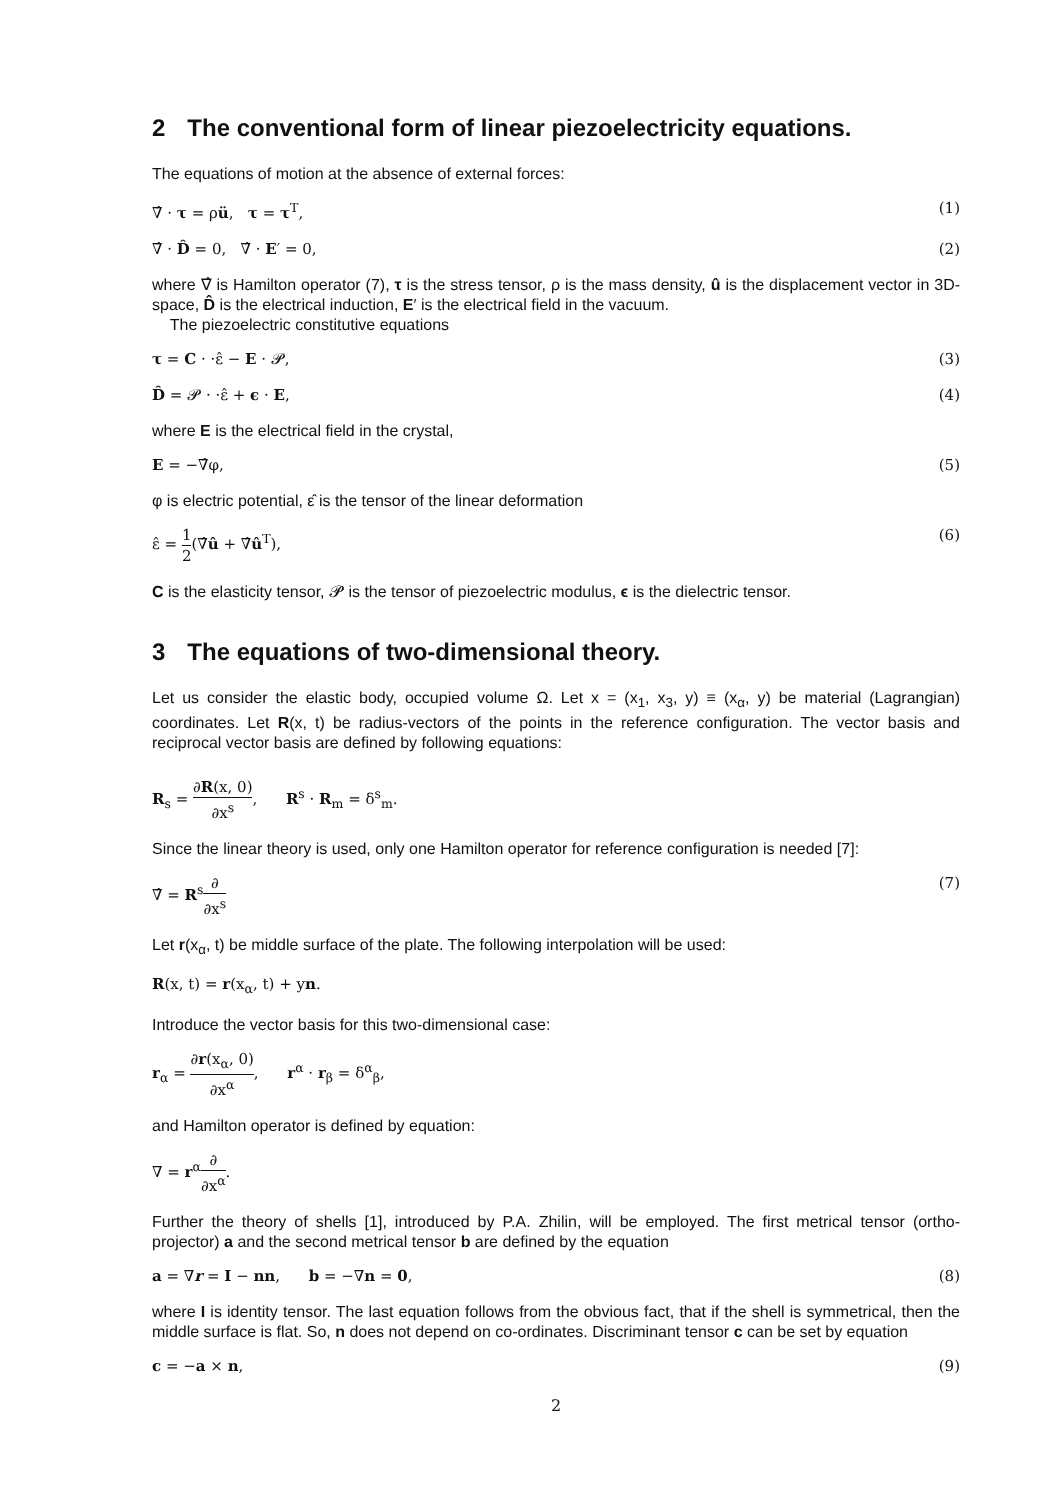2 The conventional form of linear piezoelectricity equations.
The equations of motion at the absence of external forces:
∇̂ · τ = ρü, τ = τ<sup>T</sup>, (1)
∇̂ · D̂ = 0, ∇̂ · E′ = 0, (2)
where ∇̂ is Hamilton operator (7), τ is the stress tensor, ρ is the mass density, û is the displacement vector in 3D-space, D̂ is the electrical induction, E′ is the electrical field in the vacuum.
The piezoelectric constitutive equations
τ = C · ·ε̂ − E · 𝓟, (3)
D̂ = 𝓟 · ·ε̂ + ϵ · E, (4)
where E is the electrical field in the crystal,
E = −∇̂φ, (5)
φ is electric potential, ε̂ is the tensor of the linear deformation
ε̂ = 1 2(∇̂û + ∇̂û<sup>T</sup>), (6)
C is the elasticity tensor, 𝓟 is the tensor of piezoelectric modulus, ϵ is the dielectric tensor.
3 The equations of two-dimensional theory.
Let us consider the elastic body, occupied volume Ω. Let x = (x<sub>1</sub>, x<sub>3</sub>, y) ≡ (x<sub>α</sub>, y) be material (Lagrangian) coordinates. Let R(x, t) be radius-vectors of the points in the reference configuration. The vector basis and reciprocal vector basis are defined by following equations:
R<sub>s</sub> = ∂R(x, 0) ∂x<sup>s</sup>, R<sup>s</sup> · R<sub>m</sub> = δ<sup>s</sup><sub>m</sub>.
Since the linear theory is used, only one Hamilton operator for reference configuration is needed [7]:
∇̂ = R<sup>s</sup>∂ ∂x<sup>s</sup> (7)
Let r(x<sub>α</sub>, t) be middle surface of the plate. The following interpolation will be used:
R(x, t) = r(x<sub>α</sub>, t) + yn.
Introduce the vector basis for this two-dimensional case:
r<sub>α</sub> = ∂r(x<sub>α</sub>, 0) ∂x<sup>α</sup>, r<sup>α</sup> · r<sub>β</sub> = δ<sup>α</sup><sub>β</sub>,
and Hamilton operator is defined by equation:
∇ = r<sup>α</sup>∂ ∂x<sup>α</sup>.
Further the theory of shells [1], introduced by P.A. Zhilin, will be employed. The first metrical tensor (ortho-projector) a and the second metrical tensor b are defined by the equation
a = ∇r = I − nn, b = −∇n = 0, (8)
where I is identity tensor. The last equation follows from the obvious fact, that if the shell is symmetrical, then the middle surface is flat. So, n does not depend on co-ordinates. Discriminant tensor c can be set by equation
c = −a × n, (9)
2